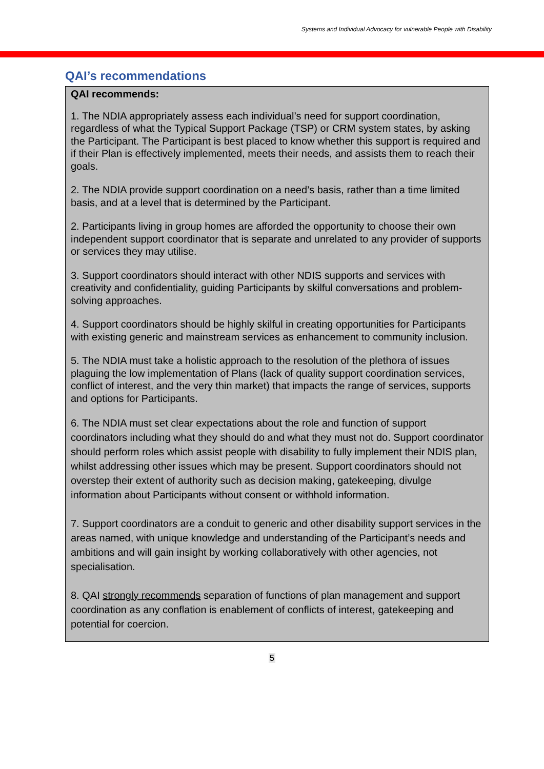Systems and Individual Advocacy for vulnerable People with Disability
QAI’s recommendations
QAI recommends:
1. The NDIA appropriately assess each individual’s need for support coordination, regardless of what the Typical Support Package (TSP) or CRM system states, by asking the Participant. The Participant is best placed to know whether this support is required and if their Plan is effectively implemented, meets their needs, and assists them to reach their goals.
2. The NDIA provide support coordination on a need’s basis, rather than a time limited basis, and at a level that is determined by the Participant.
2. Participants living in group homes are afforded the opportunity to choose their own independent support coordinator that is separate and unrelated to any provider of supports or services they may utilise.
3. Support coordinators should interact with other NDIS supports and services with creativity and confidentiality, guiding Participants by skilful conversations and problem-solving approaches.
4. Support coordinators should be highly skilful in creating opportunities for Participants with existing generic and mainstream services as enhancement to community inclusion.
5. The NDIA must take a holistic approach to the resolution of the plethora of issues plaguing the low implementation of Plans (lack of quality support coordination services, conflict of interest, and the very thin market) that impacts the range of services, supports and options for Participants.
6. The NDIA must set clear expectations about the role and function of support coordinators including what they should do and what they must not do. Support coordinator should perform roles which assist people with disability to fully implement their NDIS plan, whilst addressing other issues which may be present. Support coordinators should not overstep their extent of authority such as decision making, gatekeeping, divulge information about Participants without consent or withhold information.
7. Support coordinators are a conduit to generic and other disability support services in the areas named, with unique knowledge and understanding of the Participant’s needs and ambitions and will gain insight by working collaboratively with other agencies, not specialisation.
8. QAI strongly recommends separation of functions of plan management and support coordination as any conflation is enablement of conflicts of interest, gatekeeping and potential for coercion.
5